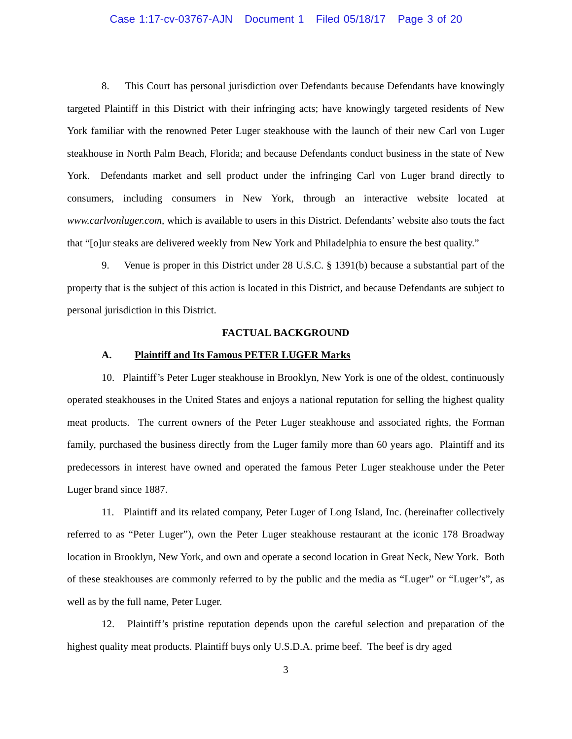Case 1:17-cv-03767-AJN Document 1 Filed 05/18/17 Page 3 of 20
8. This Court has personal jurisdiction over Defendants because Defendants have knowingly targeted Plaintiff in this District with their infringing acts; have knowingly targeted residents of New York familiar with the renowned Peter Luger steakhouse with the launch of their new Carl von Luger steakhouse in North Palm Beach, Florida; and because Defendants conduct business in the state of New York. Defendants market and sell product under the infringing Carl von Luger brand directly to consumers, including consumers in New York, through an interactive website located at www.carlvonluger.com, which is available to users in this District. Defendants’ website also touts the fact that “[o]ur steaks are delivered weekly from New York and Philadelphia to ensure the best quality.”
9. Venue is proper in this District under 28 U.S.C. § 1391(b) because a substantial part of the property that is the subject of this action is located in this District, and because Defendants are subject to personal jurisdiction in this District.
FACTUAL BACKGROUND
A. Plaintiff and Its Famous PETER LUGER Marks
10. Plaintiff’s Peter Luger steakhouse in Brooklyn, New York is one of the oldest, continuously operated steakhouses in the United States and enjoys a national reputation for selling the highest quality meat products. The current owners of the Peter Luger steakhouse and associated rights, the Forman family, purchased the business directly from the Luger family more than 60 years ago. Plaintiff and its predecessors in interest have owned and operated the famous Peter Luger steakhouse under the Peter Luger brand since 1887.
11. Plaintiff and its related company, Peter Luger of Long Island, Inc. (hereinafter collectively referred to as “Peter Luger”), own the Peter Luger steakhouse restaurant at the iconic 178 Broadway location in Brooklyn, New York, and own and operate a second location in Great Neck, New York. Both of these steakhouses are commonly referred to by the public and the media as “Luger” or “Luger’s”, as well as by the full name, Peter Luger.
12. Plaintiff’s pristine reputation depends upon the careful selection and preparation of the highest quality meat products. Plaintiff buys only U.S.D.A. prime beef. The beef is dry aged
3